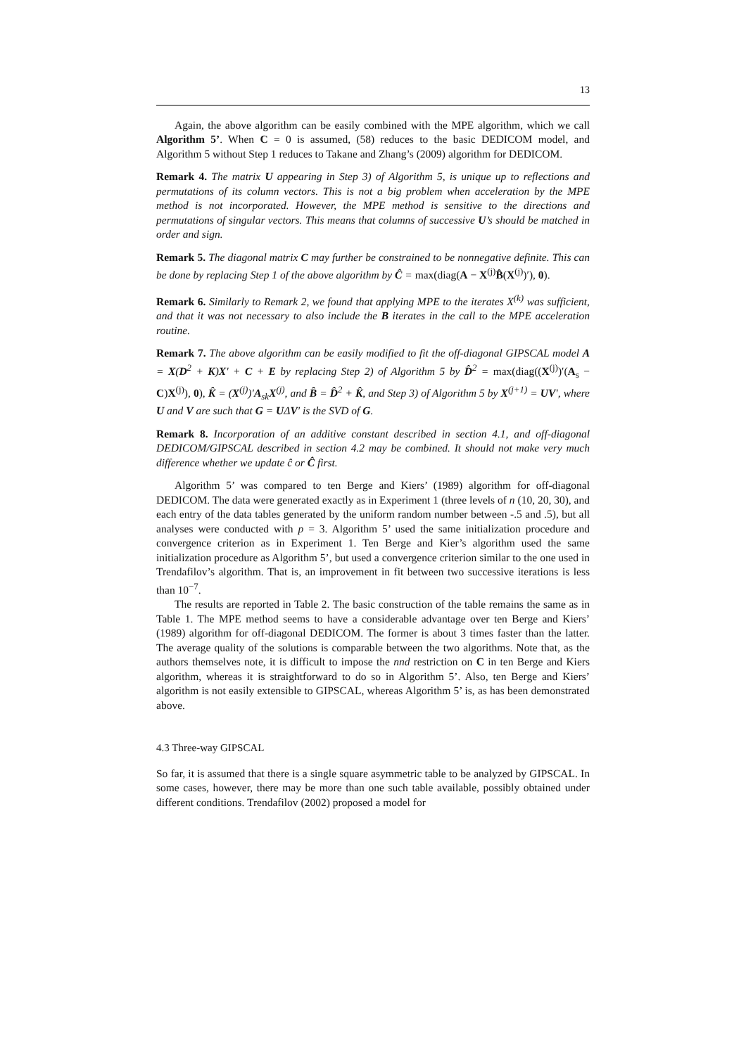13
Again, the above algorithm can be easily combined with the MPE algorithm, which we call Algorithm 5’. When C = 0 is assumed, (58) reduces to the basic DEDICOM model, and Algorithm 5 without Step 1 reduces to Takane and Zhang’s (2009) algorithm for DEDICOM.
Remark 4. The matrix U appearing in Step 3) of Algorithm 5, is unique up to reflections and permutations of its column vectors. This is not a big problem when acceleration by the MPE method is not incorporated. However, the MPE method is sensitive to the directions and permutations of singular vectors. This means that columns of successive U’s should be matched in order and sign.
Remark 5. The diagonal matrix C may further be constrained to be nonnegative definite. This can be done by replacing Step 1 of the above algorithm by Ĉ = max(diag(A − X<sup>(j)</sup>B̂(X<sup>(j)</sup>)′), 0).
Remark 6. Similarly to Remark 2, we found that applying MPE to the iterates X<sup>(k)</sup> was sufficient, and that it was not necessary to also include the B iterates in the call to the MPE acceleration routine.
Remark 7. The above algorithm can be easily modified to fit the off-diagonal GIPSCAL model A = X(D<sup>2</sup> + K)X′ + C + E by replacing Step 2) of Algorithm 5 by D̂<sup>2</sup> = max(diag((X<sup>(j)</sup>)′(A<sub>s</sub> − C)X<sup>(j)</sup>), 0), K̂ = (X<sup>(j)</sup>)′A<sub>sk</sub>X<sup>(j)</sup>, and B̂ = D̂<sup>2</sup> + K̂, and Step 3) of Algorithm 5 by X<sup>(j+1)</sup> = UV′, where U and V are such that G = UΔV′ is the SVD of G.
Remark 8. Incorporation of an additive constant described in section 4.1, and off-diagonal DEDICOM/GIPSCAL described in section 4.2 may be combined. It should not make very much difference whether we update ĉ or Ĉ first.
Algorithm 5’ was compared to ten Berge and Kiers’ (1989) algorithm for off-diagonal DEDICOM. The data were generated exactly as in Experiment 1 (three levels of n (10, 20, 30), and each entry of the data tables generated by the uniform random number between -.5 and .5), but all analyses were conducted with p = 3. Algorithm 5’ used the same initialization procedure and convergence criterion as in Experiment 1. Ten Berge and Kier’s algorithm used the same initialization procedure as Algorithm 5’, but used a convergence criterion similar to the one used in Trendafilov’s algorithm. That is, an improvement in fit between two successive iterations is less than 10<sup>−7</sup>.
The results are reported in Table 2. The basic construction of the table remains the same as in Table 1. The MPE method seems to have a considerable advantage over ten Berge and Kiers’ (1989) algorithm for off-diagonal DEDICOM. The former is about 3 times faster than the latter. The average quality of the solutions is comparable between the two algorithms. Note that, as the authors themselves note, it is difficult to impose the nnd restriction on C in ten Berge and Kiers algorithm, whereas it is straightforward to do so in Algorithm 5’. Also, ten Berge and Kiers’ algorithm is not easily extensible to GIPSCAL, whereas Algorithm 5’ is, as has been demonstrated above.
4.3 Three-way GIPSCAL
So far, it is assumed that there is a single square asymmetric table to be analyzed by GIPSCAL. In some cases, however, there may be more than one such table available, possibly obtained under different conditions. Trendafilov (2002) proposed a model for